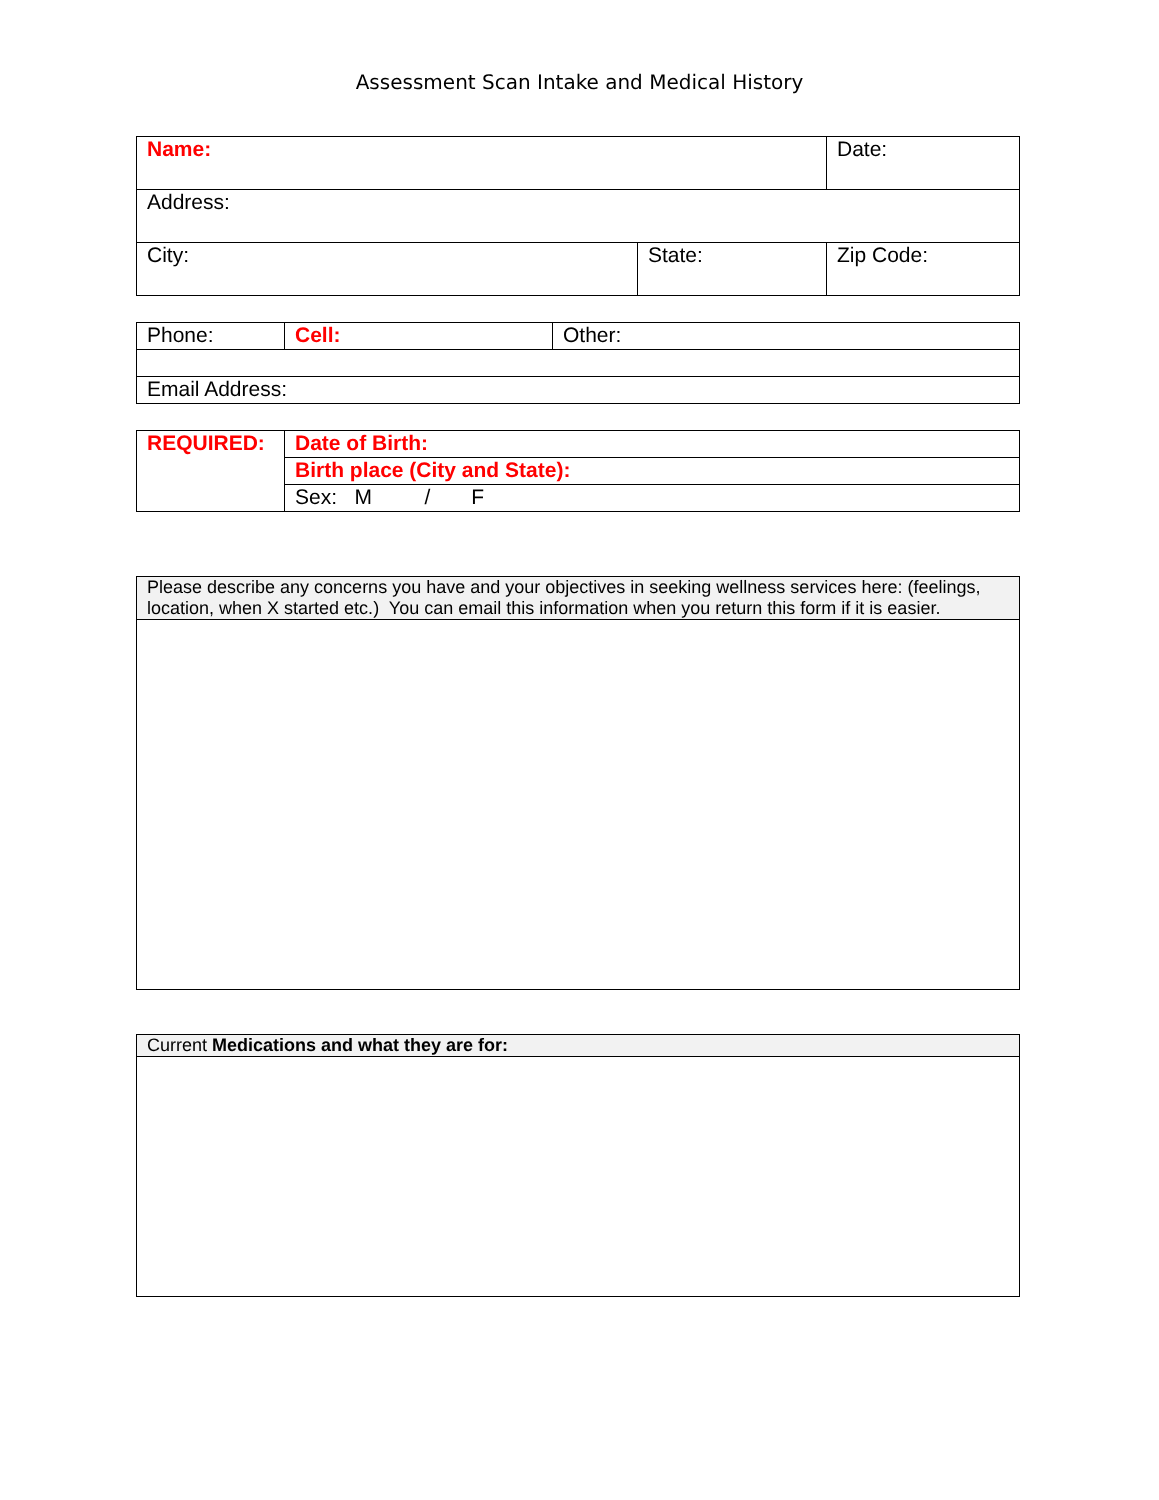Assessment Scan Intake and Medical History
| Name: | | Date: |
| Address: | | |
| City: | State: | Zip Code: |
| Phone: | Cell: | Other: |
| Email Address: | | |
| REQUIRED: | Date of Birth: |
| | Birth place (City and State): |
| | Sex: M / F |
| Please describe any concerns you have and your objectives in seeking wellness services here: (feelings, location, when X started etc.) You can email this information when you return this form if it is easier. |
| Current Medications and what they are for: |